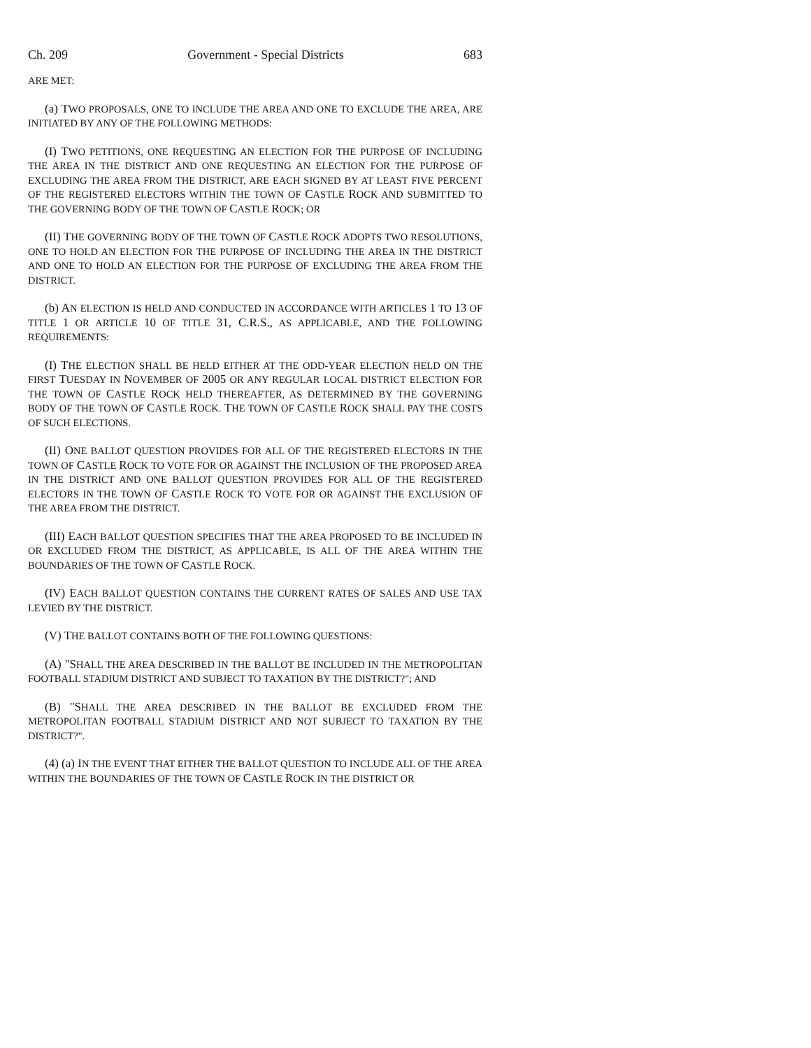Ch. 209 Government - Special Districts 683
ARE MET:
(a) TWO PROPOSALS, ONE TO INCLUDE THE AREA AND ONE TO EXCLUDE THE AREA, ARE INITIATED BY ANY OF THE FOLLOWING METHODS:
(I) TWO PETITIONS, ONE REQUESTING AN ELECTION FOR THE PURPOSE OF INCLUDING THE AREA IN THE DISTRICT AND ONE REQUESTING AN ELECTION FOR THE PURPOSE OF EXCLUDING THE AREA FROM THE DISTRICT, ARE EACH SIGNED BY AT LEAST FIVE PERCENT OF THE REGISTERED ELECTORS WITHIN THE TOWN OF CASTLE ROCK AND SUBMITTED TO THE GOVERNING BODY OF THE TOWN OF CASTLE ROCK; OR
(II) THE GOVERNING BODY OF THE TOWN OF CASTLE ROCK ADOPTS TWO RESOLUTIONS, ONE TO HOLD AN ELECTION FOR THE PURPOSE OF INCLUDING THE AREA IN THE DISTRICT AND ONE TO HOLD AN ELECTION FOR THE PURPOSE OF EXCLUDING THE AREA FROM THE DISTRICT.
(b) AN ELECTION IS HELD AND CONDUCTED IN ACCORDANCE WITH ARTICLES 1 TO 13 OF TITLE 1 OR ARTICLE 10 OF TITLE 31, C.R.S., AS APPLICABLE, AND THE FOLLOWING REQUIREMENTS:
(I) THE ELECTION SHALL BE HELD EITHER AT THE ODD-YEAR ELECTION HELD ON THE FIRST TUESDAY IN NOVEMBER OF 2005 OR ANY REGULAR LOCAL DISTRICT ELECTION FOR THE TOWN OF CASTLE ROCK HELD THEREAFTER, AS DETERMINED BY THE GOVERNING BODY OF THE TOWN OF CASTLE ROCK. THE TOWN OF CASTLE ROCK SHALL PAY THE COSTS OF SUCH ELECTIONS.
(II) ONE BALLOT QUESTION PROVIDES FOR ALL OF THE REGISTERED ELECTORS IN THE TOWN OF CASTLE ROCK TO VOTE FOR OR AGAINST THE INCLUSION OF THE PROPOSED AREA IN THE DISTRICT AND ONE BALLOT QUESTION PROVIDES FOR ALL OF THE REGISTERED ELECTORS IN THE TOWN OF CASTLE ROCK TO VOTE FOR OR AGAINST THE EXCLUSION OF THE AREA FROM THE DISTRICT.
(III) EACH BALLOT QUESTION SPECIFIES THAT THE AREA PROPOSED TO BE INCLUDED IN OR EXCLUDED FROM THE DISTRICT, AS APPLICABLE, IS ALL OF THE AREA WITHIN THE BOUNDARIES OF THE TOWN OF CASTLE ROCK.
(IV) EACH BALLOT QUESTION CONTAINS THE CURRENT RATES OF SALES AND USE TAX LEVIED BY THE DISTRICT.
(V) THE BALLOT CONTAINS BOTH OF THE FOLLOWING QUESTIONS:
(A) "SHALL THE AREA DESCRIBED IN THE BALLOT BE INCLUDED IN THE METROPOLITAN FOOTBALL STADIUM DISTRICT AND SUBJECT TO TAXATION BY THE DISTRICT?"; AND
(B) "SHALL THE AREA DESCRIBED IN THE BALLOT BE EXCLUDED FROM THE METROPOLITAN FOOTBALL STADIUM DISTRICT AND NOT SUBJECT TO TAXATION BY THE DISTRICT?".
(4) (a) IN THE EVENT THAT EITHER THE BALLOT QUESTION TO INCLUDE ALL OF THE AREA WITHIN THE BOUNDARIES OF THE TOWN OF CASTLE ROCK IN THE DISTRICT OR